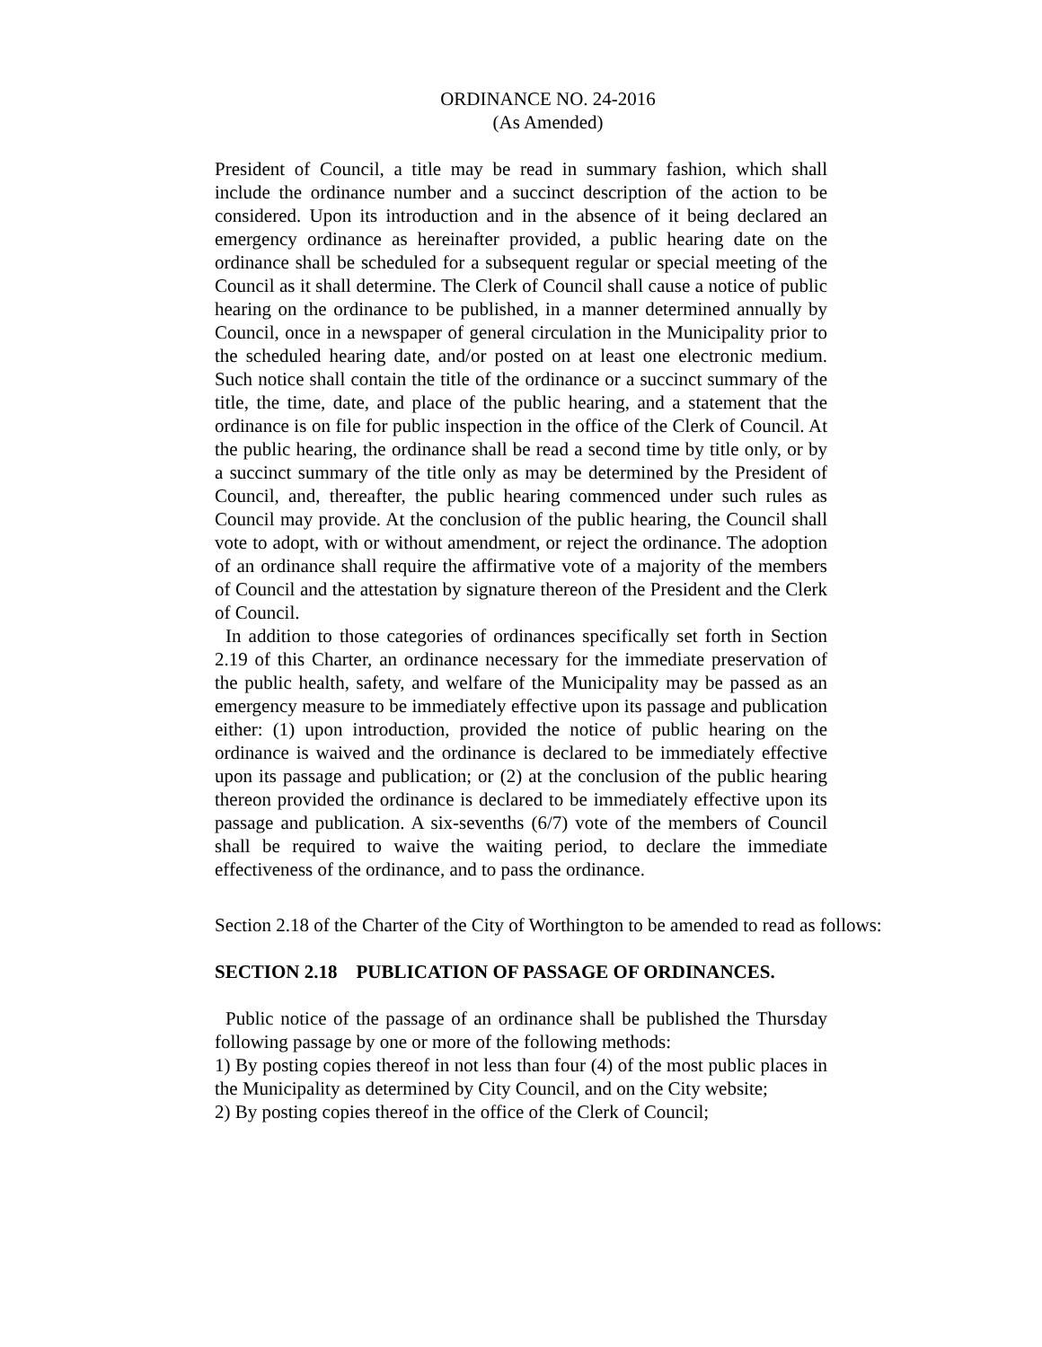ORDINANCE NO. 24-2016
(As Amended)
President of Council, a title may be read in summary fashion, which shall include the ordinance number and a succinct description of the action to be considered. Upon its introduction and in the absence of it being declared an emergency ordinance as hereinafter provided, a public hearing date on the ordinance shall be scheduled for a subsequent regular or special meeting of the Council as it shall determine. The Clerk of Council shall cause a notice of public hearing on the ordinance to be published, in a manner determined annually by Council, once in a newspaper of general circulation in the Municipality prior to the scheduled hearing date, and/or posted on at least one electronic medium. Such notice shall contain the title of the ordinance or a succinct summary of the title, the time, date, and place of the public hearing, and a statement that the ordinance is on file for public inspection in the office of the Clerk of Council. At the public hearing, the ordinance shall be read a second time by title only, or by a succinct summary of the title only as may be determined by the President of Council, and, thereafter, the public hearing commenced under such rules as Council may provide. At the conclusion of the public hearing, the Council shall vote to adopt, with or without amendment, or reject the ordinance. The adoption of an ordinance shall require the affirmative vote of a majority of the members of Council and the attestation by signature thereon of the President and the Clerk of Council.
In addition to those categories of ordinances specifically set forth in Section 2.19 of this Charter, an ordinance necessary for the immediate preservation of the public health, safety, and welfare of the Municipality may be passed as an emergency measure to be immediately effective upon its passage and publication either: (1) upon introduction, provided the notice of public hearing on the ordinance is waived and the ordinance is declared to be immediately effective upon its passage and publication; or (2) at the conclusion of the public hearing thereon provided the ordinance is declared to be immediately effective upon its passage and publication. A six-sevenths (6/7) vote of the members of Council shall be required to waive the waiting period, to declare the immediate effectiveness of the ordinance, and to pass the ordinance.
Section 2.18 of the Charter of the City of Worthington to be amended to read as follows:
SECTION 2.18 PUBLICATION OF PASSAGE OF ORDINANCES.
Public notice of the passage of an ordinance shall be published the Thursday following passage by one or more of the following methods:
1) By posting copies thereof in not less than four (4) of the most public places in the Municipality as determined by City Council, and on the City website;
2) By posting copies thereof in the office of the Clerk of Council;